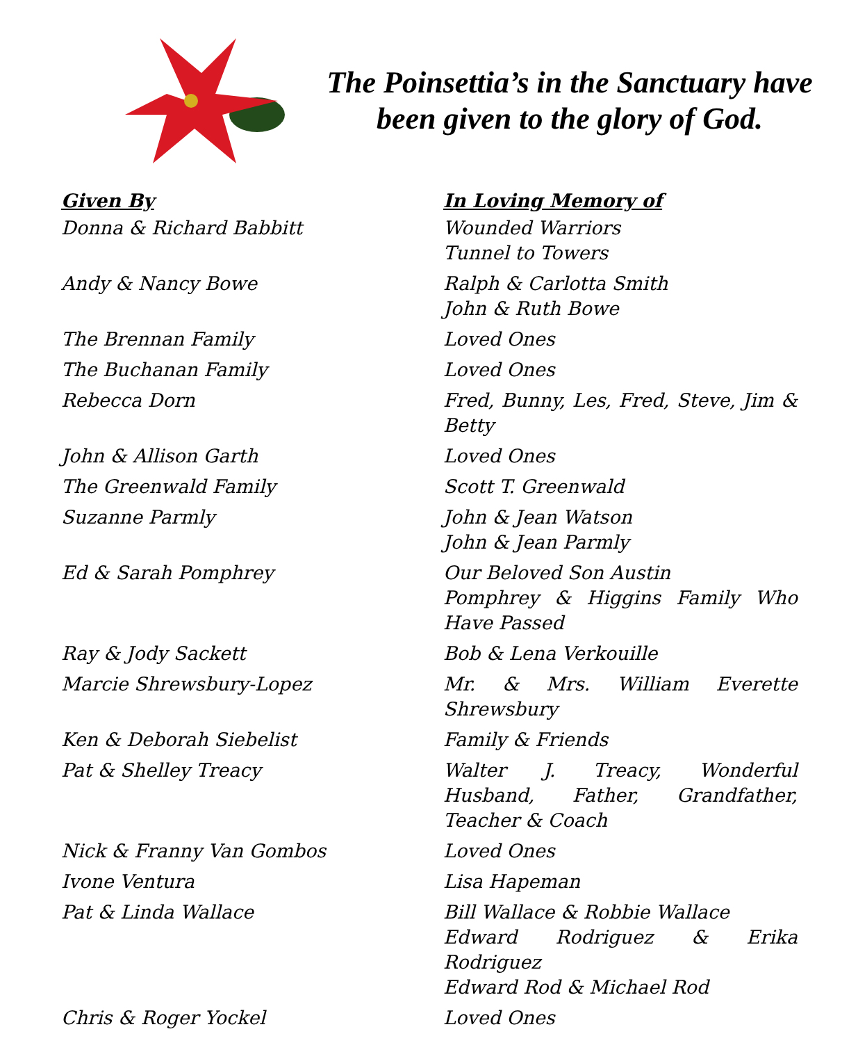The Poinsettia’s in the Sanctuary have been given to the glory of God.
| Given By | In Loving Memory of |
| --- | --- |
| Donna & Richard Babbitt | Wounded Warriors Tunnel to Towers |
| Andy & Nancy Bowe | Ralph & Carlotta Smith John & Ruth Bowe |
| The Brennan Family | Loved Ones |
| The Buchanan Family | Loved Ones |
| Rebecca Dorn | Fred, Bunny, Les, Fred, Steve, Jim & Betty |
| John & Allison Garth | Loved Ones |
| The Greenwald Family | Scott T. Greenwald |
| Suzanne Parmly | John & Jean Watson John & Jean Parmly |
| Ed & Sarah Pomphrey | Our Beloved Son Austin Pomphrey & Higgins Family Who Have Passed |
| Ray & Jody Sackett | Bob & Lena Verkouille |
| Marcie Shrewsbury-Lopez | Mr. & Mrs. William Everette Shrewsbury |
| Ken & Deborah Siebelist | Family & Friends |
| Pat & Shelley Treacy | Walter J. Treacy, Wonderful Husband, Father, Grandfather, Teacher & Coach |
| Nick & Franny Van Gombos | Loved Ones |
| Ivone Ventura | Lisa Hapeman |
| Pat & Linda Wallace | Bill Wallace & Robbie Wallace Edward Rodriguez & Erika Rodriguez Edward Rod & Michael Rod |
| Chris & Roger Yockel | Loved Ones |